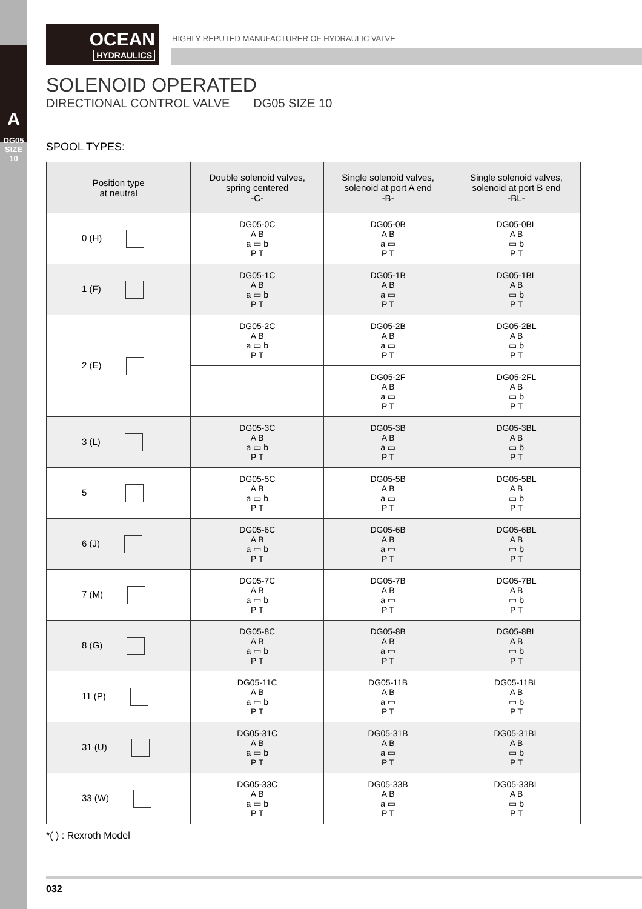A
DG05 SIZE 10
OCEAN
HYDRAULICS
HIGHLY REPUTED MANUFACTURER OF HYDRAULIC VALVE
SOLENOID OPERATED
DIRECTIONAL CONTROL VALVE DG05 SIZE 10
SPOOL TYPES:
| Position type at neutral | Double solenoid valves, spring centered -C- | Single solenoid valves, solenoid at port A end -B- | Single solenoid valves, solenoid at port B end -BL- |
| --- | --- | --- | --- |
| 0 (H) | DG05-0C A B a ▭ b P T | DG05-0B A B a ▭ P T | DG05-0BL A B ▭ b P T |
| 1 (F) | DG05-1C A B a ▭ b P T | DG05-1B A B a ▭ P T | DG05-1BL A B ▭ b P T |
| 2 (E) | DG05-2C A B a ▭ b P T | DG05-2B A B a ▭ P T | DG05-2BL A B ▭ b P T |
| | | DG05-2F A B a ▭ P T | DG05-2FL A B ▭ b P T |
| 3 (L) | DG05-3C A B a ▭ b P T | DG05-3B A B a ▭ P T | DG05-3BL A B ▭ b P T |
| 5 | DG05-5C A B a ▭ b P T | DG05-5B A B a ▭ P T | DG05-5BL A B ▭ b P T |
| 6 (J) | DG05-6C A B a ▭ b P T | DG05-6B A B a ▭ P T | DG05-6BL A B ▭ b P T |
| 7 (M) | DG05-7C A B a ▭ b P T | DG05-7B A B a ▭ P T | DG05-7BL A B ▭ b P T |
| 8 (G) | DG05-8C A B a ▭ b P T | DG05-8B A B a ▭ P T | DG05-8BL A B ▭ b P T |
| 11 (P) | DG05-11C A B a ▭ b P T | DG05-11B A B a ▭ P T | DG05-11BL A B ▭ b P T |
| 31 (U) | DG05-31C A B a ▭ b P T | DG05-31B A B a ▭ P T | DG05-31BL A B ▭ b P T |
| 33 (W) | DG05-33C A B a ▭ b P T | DG05-33B A B a ▭ P T | DG05-33BL A B ▭ b P T |
*( ) : Rexroth Model
032